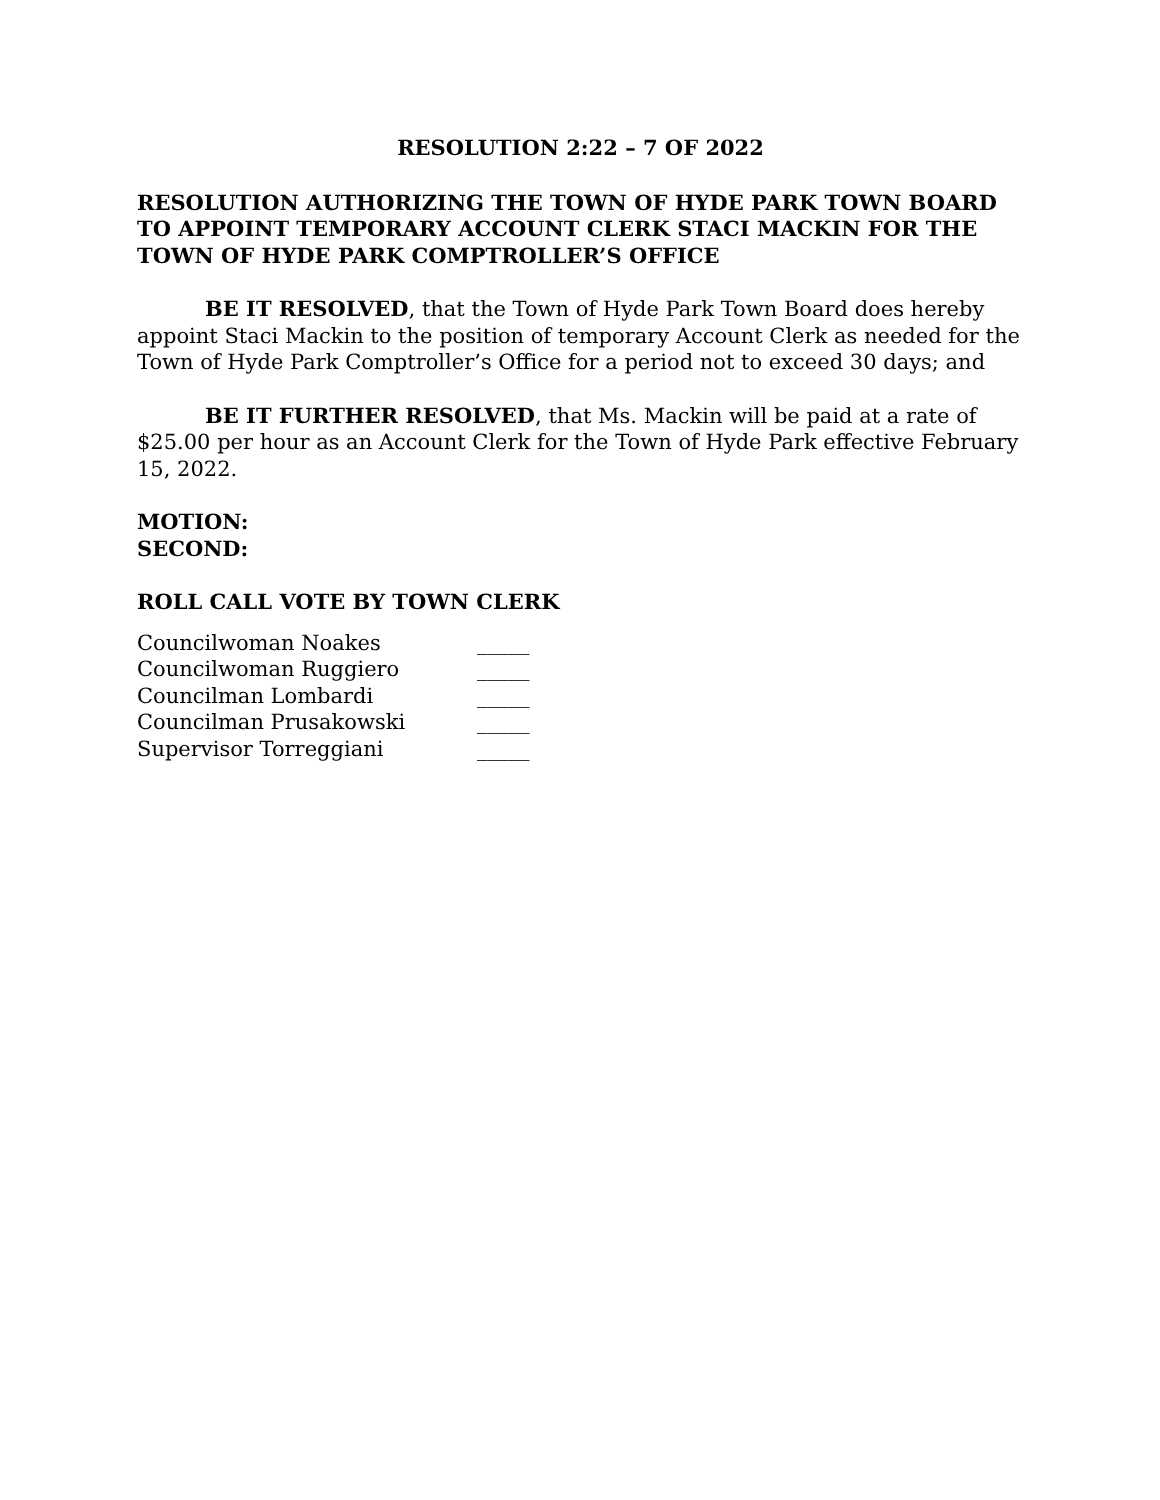RESOLUTION 2:22 – 7 OF 2022
RESOLUTION AUTHORIZING THE TOWN OF HYDE PARK TOWN BOARD TO APPOINT TEMPORARY ACCOUNT CLERK STACI MACKIN FOR THE TOWN OF HYDE PARK COMPTROLLER’S OFFICE
BE IT RESOLVED, that the Town of Hyde Park Town Board does hereby appoint Staci Mackin to the position of temporary Account Clerk as needed for the Town of Hyde Park Comptroller’s Office for a period not to exceed 30 days; and
BE IT FURTHER RESOLVED, that Ms. Mackin will be paid at a rate of $25.00 per hour as an Account Clerk for the Town of Hyde Park effective February 15, 2022.
MOTION:
SECOND:
ROLL CALL VOTE BY TOWN CLERK
| Councilwoman Noakes | _____ |
| Councilwoman Ruggiero | _____ |
| Councilman Lombardi | _____ |
| Councilman Prusakowski | _____ |
| Supervisor Torreggiani | _____ |